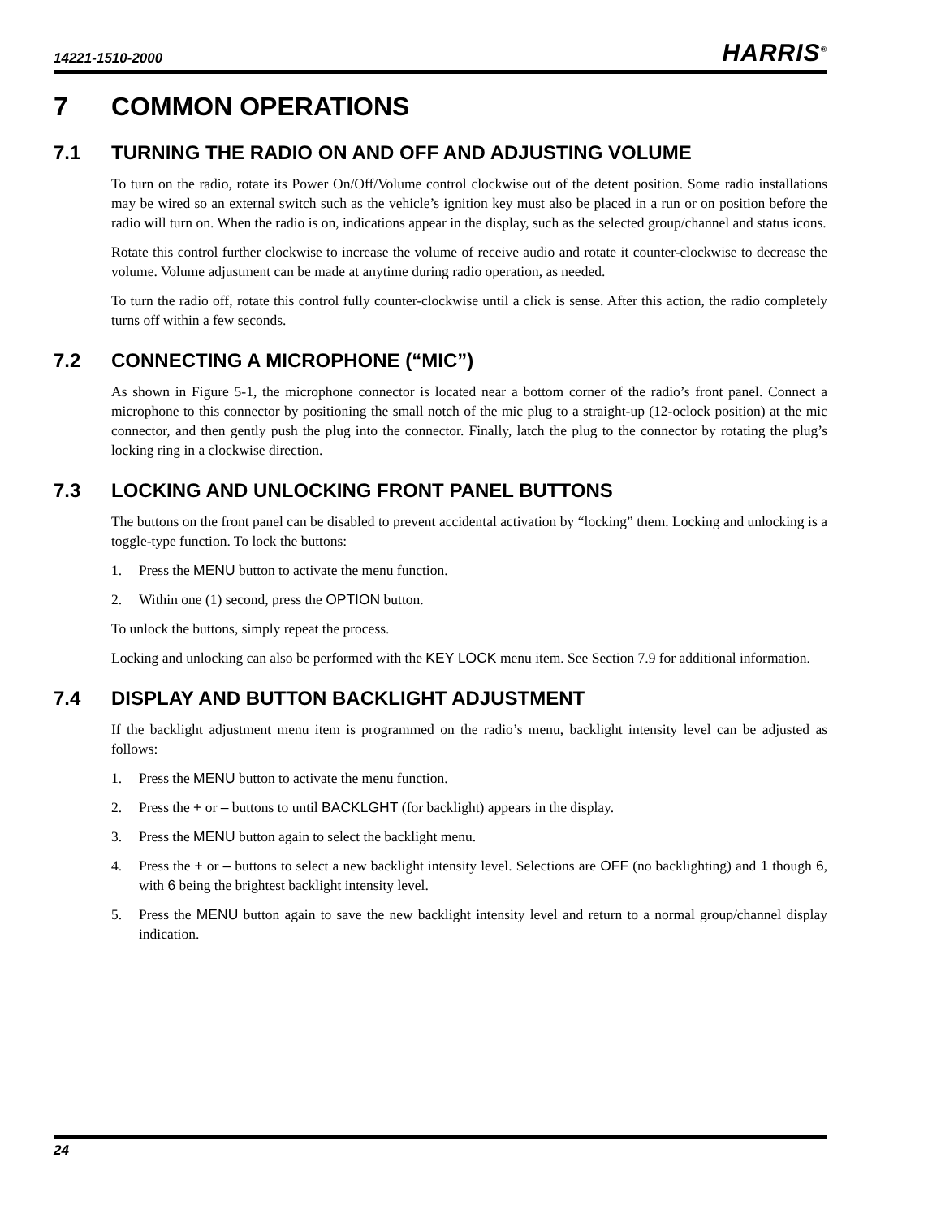14221-1510-2000 HARRIS<sup>®</sup>
7 COMMON OPERATIONS
7.1 TURNING THE RADIO ON AND OFF AND ADJUSTING VOLUME
To turn on the radio, rotate its Power On/Off/Volume control clockwise out of the detent position. Some radio installations may be wired so an external switch such as the vehicle’s ignition key must also be placed in a run or on position before the radio will turn on. When the radio is on, indications appear in the display, such as the selected group/channel and status icons.
Rotate this control further clockwise to increase the volume of receive audio and rotate it counter-clockwise to decrease the volume. Volume adjustment can be made at anytime during radio operation, as needed.
To turn the radio off, rotate this control fully counter-clockwise until a click is sense. After this action, the radio completely turns off within a few seconds.
7.2 CONNECTING A MICROPHONE (“MIC”)
As shown in Figure 5-1, the microphone connector is located near a bottom corner of the radio’s front panel. Connect a microphone to this connector by positioning the small notch of the mic plug to a straight-up (12-oclock position) at the mic connector, and then gently push the plug into the connector. Finally, latch the plug to the connector by rotating the plug’s locking ring in a clockwise direction.
7.3 LOCKING AND UNLOCKING FRONT PANEL BUTTONS
The buttons on the front panel can be disabled to prevent accidental activation by “locking” them. Locking and unlocking is a toggle-type function. To lock the buttons:
1. Press the MENU button to activate the menu function.
2. Within one (1) second, press the OPTION button.
To unlock the buttons, simply repeat the process.
Locking and unlocking can also be performed with the KEY LOCK menu item. See Section 7.9 for additional information.
7.4 DISPLAY AND BUTTON BACKLIGHT ADJUSTMENT
If the backlight adjustment menu item is programmed on the radio’s menu, backlight intensity level can be adjusted as follows:
1. Press the MENU button to activate the menu function.
2. Press the + or – buttons to until BACKLGHT (for backlight) appears in the display.
3. Press the MENU button again to select the backlight menu.
4. Press the + or – buttons to select a new backlight intensity level. Selections are OFF (no backlighting) and 1 though 6, with 6 being the brightest backlight intensity level.
5. Press the MENU button again to save the new backlight intensity level and return to a normal group/channel display indication.
24